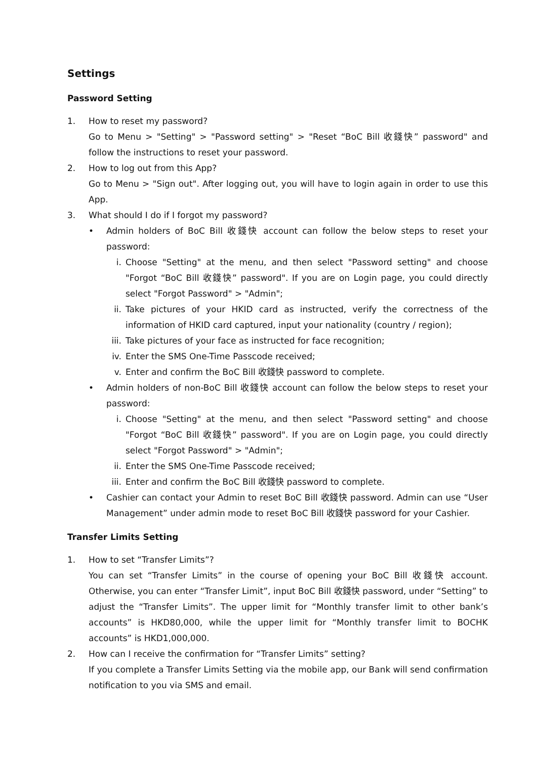Settings
Password Setting
1. How to reset my password?
Go to Menu > "Setting" > "Password setting" > "Reset “BoC Bill 收錢快” password" and follow the instructions to reset your password.
2. How to log out from this App?
Go to Menu > "Sign out". After logging out, you will have to login again in order to use this App.
3. What should I do if I forgot my password?
• Admin holders of BoC Bill 收錢快 account can follow the below steps to reset your password:
i. Choose "Setting" at the menu, and then select "Password setting" and choose "Forgot “BoC Bill 收錢快” password". If you are on Login page, you could directly select "Forgot Password" > "Admin";
ii. Take pictures of your HKID card as instructed, verify the correctness of the information of HKID card captured, input your nationality (country / region);
iii.
Take pictures of your face as instructed for face recognition;
iv. Enter the SMS One-Time Passcode received;
v. Enter and confirm the BoC Bill 收錢快 password to complete.
• Admin holders of non-BoC Bill 收錢快 account can follow the below steps to reset your password:
i. Choose "Setting" at the menu, and then select "Password setting" and choose "Forgot “BoC Bill 收錢快” password". If you are on Login page, you could directly select "Forgot Password" > "Admin";
ii. Enter the SMS One-Time Passcode received;
iii.
Enter and confirm the BoC Bill 收錢快 password to complete.
• Cashier can contact your Admin to reset BoC Bill 收錢快 password. Admin can use “User Management” under admin mode to reset BoC Bill 收錢快 password for your Cashier.
Transfer Limits Setting
1. How to set “Transfer Limits”?
You can set “Transfer Limits” in the course of opening your BoC Bill 收錢快 account. Otherwise, you can enter “Transfer Limit”, input BoC Bill 收錢快 password, under “Setting” to adjust the “Transfer Limits”. The upper limit for “Monthly transfer limit to other bank’s accounts” is HKD80,000, while the upper limit for “Monthly transfer limit to BOCHK accounts” is HKD1,000,000.
2. How can I receive the confirmation for “Transfer Limits” setting?
If you complete a Transfer Limits Setting via the mobile app, our Bank will send confirmation notification to you via SMS and email.